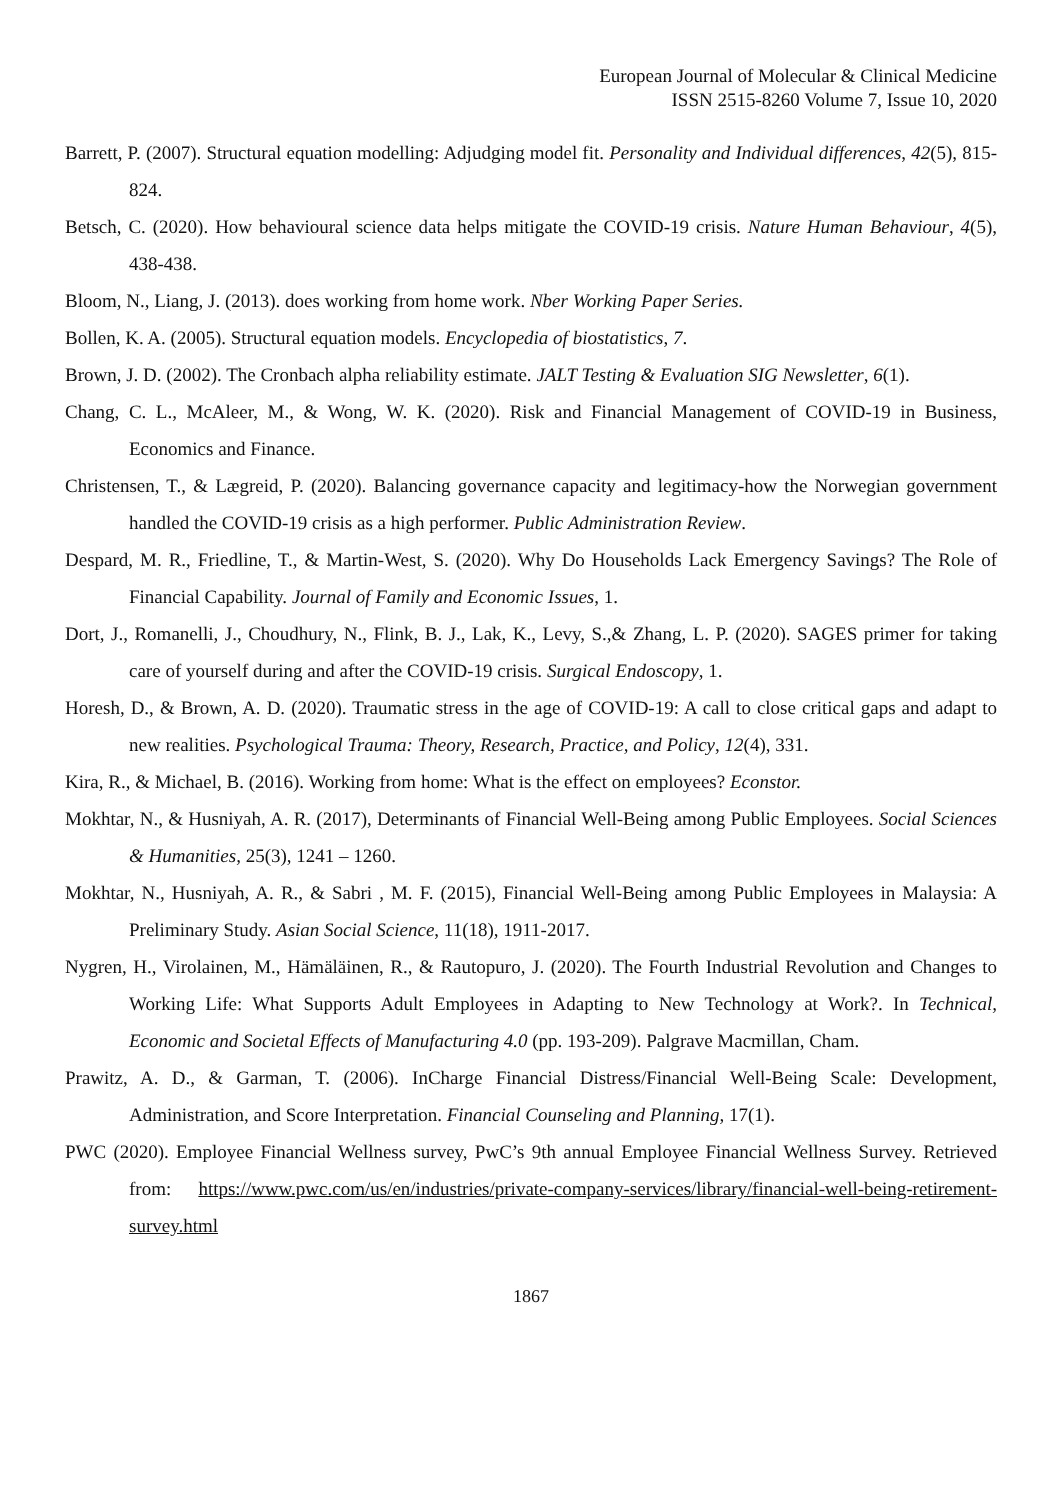European Journal of Molecular & Clinical Medicine
ISSN 2515-8260 Volume 7, Issue 10, 2020
Barrett, P. (2007). Structural equation modelling: Adjudging model fit. Personality and Individual differences, 42(5), 815-824.
Betsch, C. (2020). How behavioural science data helps mitigate the COVID-19 crisis. Nature Human Behaviour, 4(5), 438-438.
Bloom, N., Liang, J. (2013). does working from home work. Nber Working Paper Series.
Bollen, K. A. (2005). Structural equation models. Encyclopedia of biostatistics, 7.
Brown, J. D. (2002). The Cronbach alpha reliability estimate. JALT Testing & Evaluation SIG Newsletter, 6(1).
Chang, C. L., McAleer, M., & Wong, W. K. (2020). Risk and Financial Management of COVID-19 in Business, Economics and Finance.
Christensen, T., & Lægreid, P. (2020). Balancing governance capacity and legitimacy‐how the Norwegian government handled the COVID‐19 crisis as a high performer. Public Administration Review.
Despard, M. R., Friedline, T., & Martin-West, S. (2020). Why Do Households Lack Emergency Savings? The Role of Financial Capability. Journal of Family and Economic Issues, 1.
Dort, J., Romanelli, J., Choudhury, N., Flink, B. J., Lak, K., Levy, S.,& Zhang, L. P. (2020). SAGES primer for taking care of yourself during and after the COVID-19 crisis. Surgical Endoscopy, 1.
Horesh, D., & Brown, A. D. (2020). Traumatic stress in the age of COVID-19: A call to close critical gaps and adapt to new realities. Psychological Trauma: Theory, Research, Practice, and Policy, 12(4), 331.
Kira, R., & Michael, B. (2016). Working from home: What is the effect on employees? Econstor.
Mokhtar, N., & Husniyah, A. R. (2017), Determinants of Financial Well-Being among Public Employees. Social Sciences & Humanities, 25(3), 1241 – 1260.
Mokhtar, N., Husniyah, A. R., & Sabri , M. F. (2015), Financial Well-Being among Public Employees in Malaysia: A Preliminary Study. Asian Social Science, 11(18), 1911-2017.
Nygren, H., Virolainen, M., Hämäläinen, R., & Rautopuro, J. (2020). The Fourth Industrial Revolution and Changes to Working Life: What Supports Adult Employees in Adapting to New Technology at Work?. In Technical, Economic and Societal Effects of Manufacturing 4.0 (pp. 193-209). Palgrave Macmillan, Cham.
Prawitz, A. D., & Garman, T. (2006). InCharge Financial Distress/Financial Well-Being Scale: Development, Administration, and Score Interpretation. Financial Counseling and Planning, 17(1).
PWC (2020). Employee Financial Wellness survey, PwC’s 9th annual Employee Financial Wellness Survey. Retrieved from: https://www.pwc.com/us/en/industries/private-company-services/library/financial-well-being-retirement-survey.html
1867